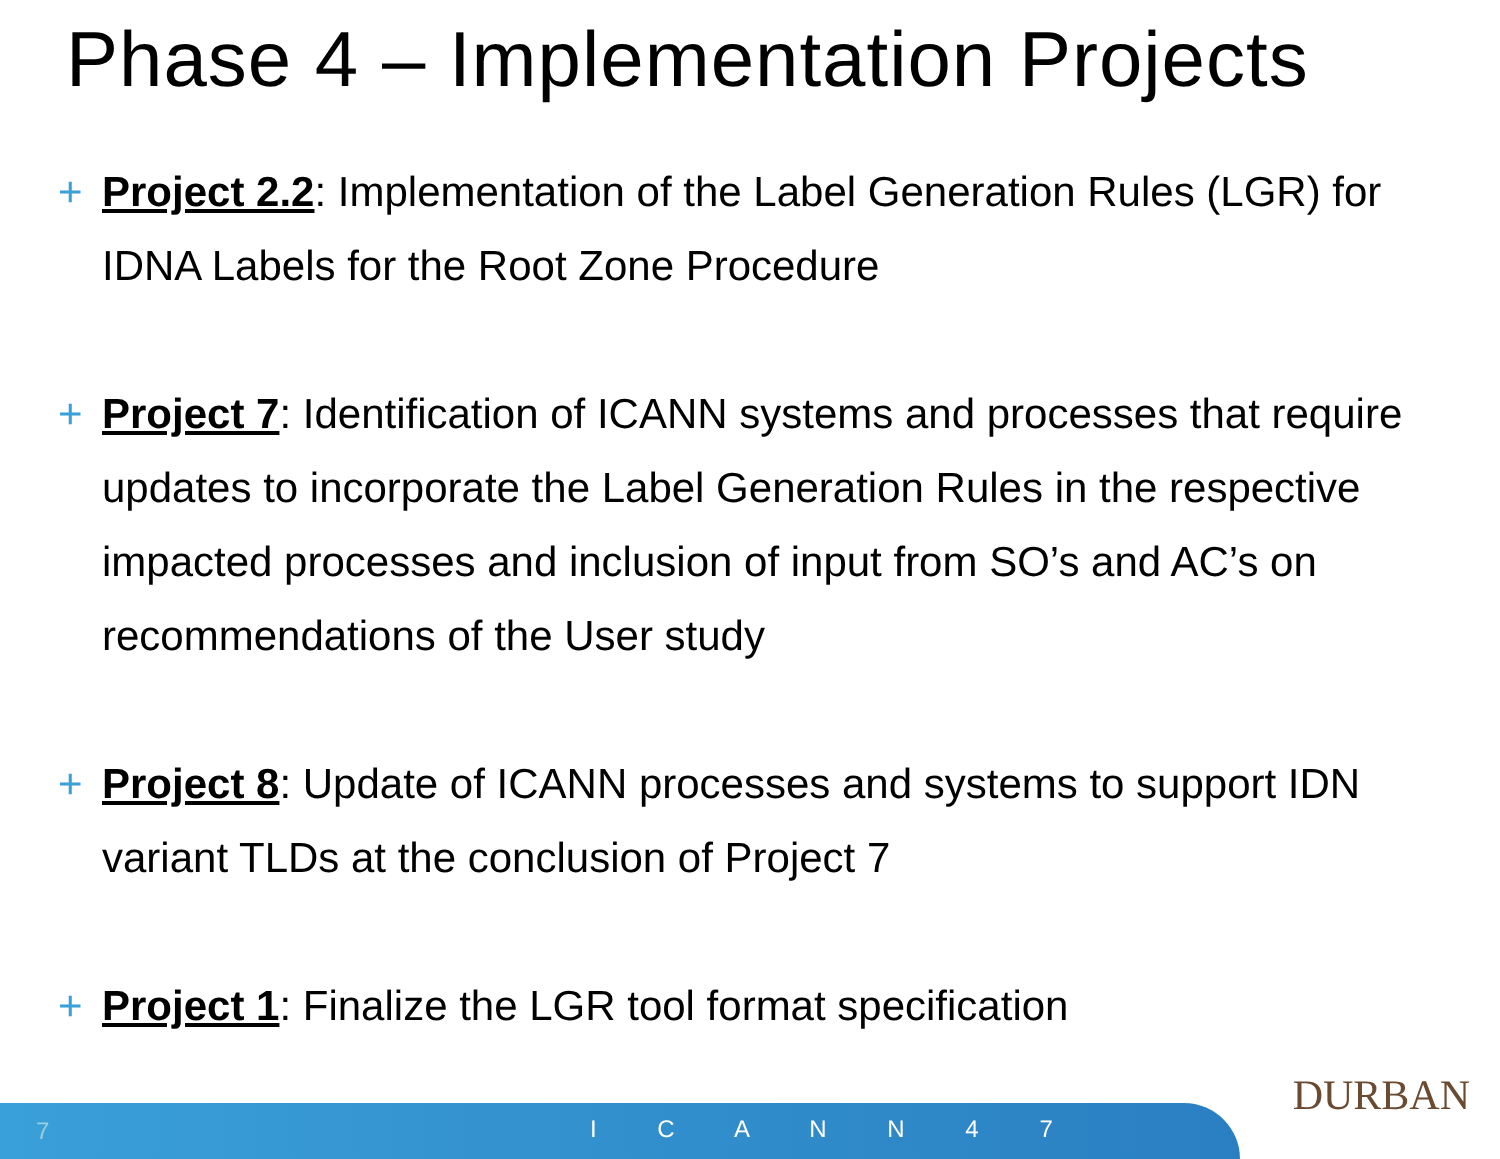Phase 4 – Implementation Projects
+ Project 2.2: Implementation of the Label Generation Rules (LGR) for IDNA Labels for the Root Zone Procedure
+ Project 7: Identification of ICANN systems and processes that require updates to incorporate the Label Generation Rules in the respective impacted processes and inclusion of input from SO’s and AC’s on recommendations of the User study
+ Project 8: Update of ICANN processes and systems to support IDN variant TLDs at the conclusion of Project 7
+ Project 1: Finalize the LGR tool format specification
DURBAN
7 I C A N N 4 7